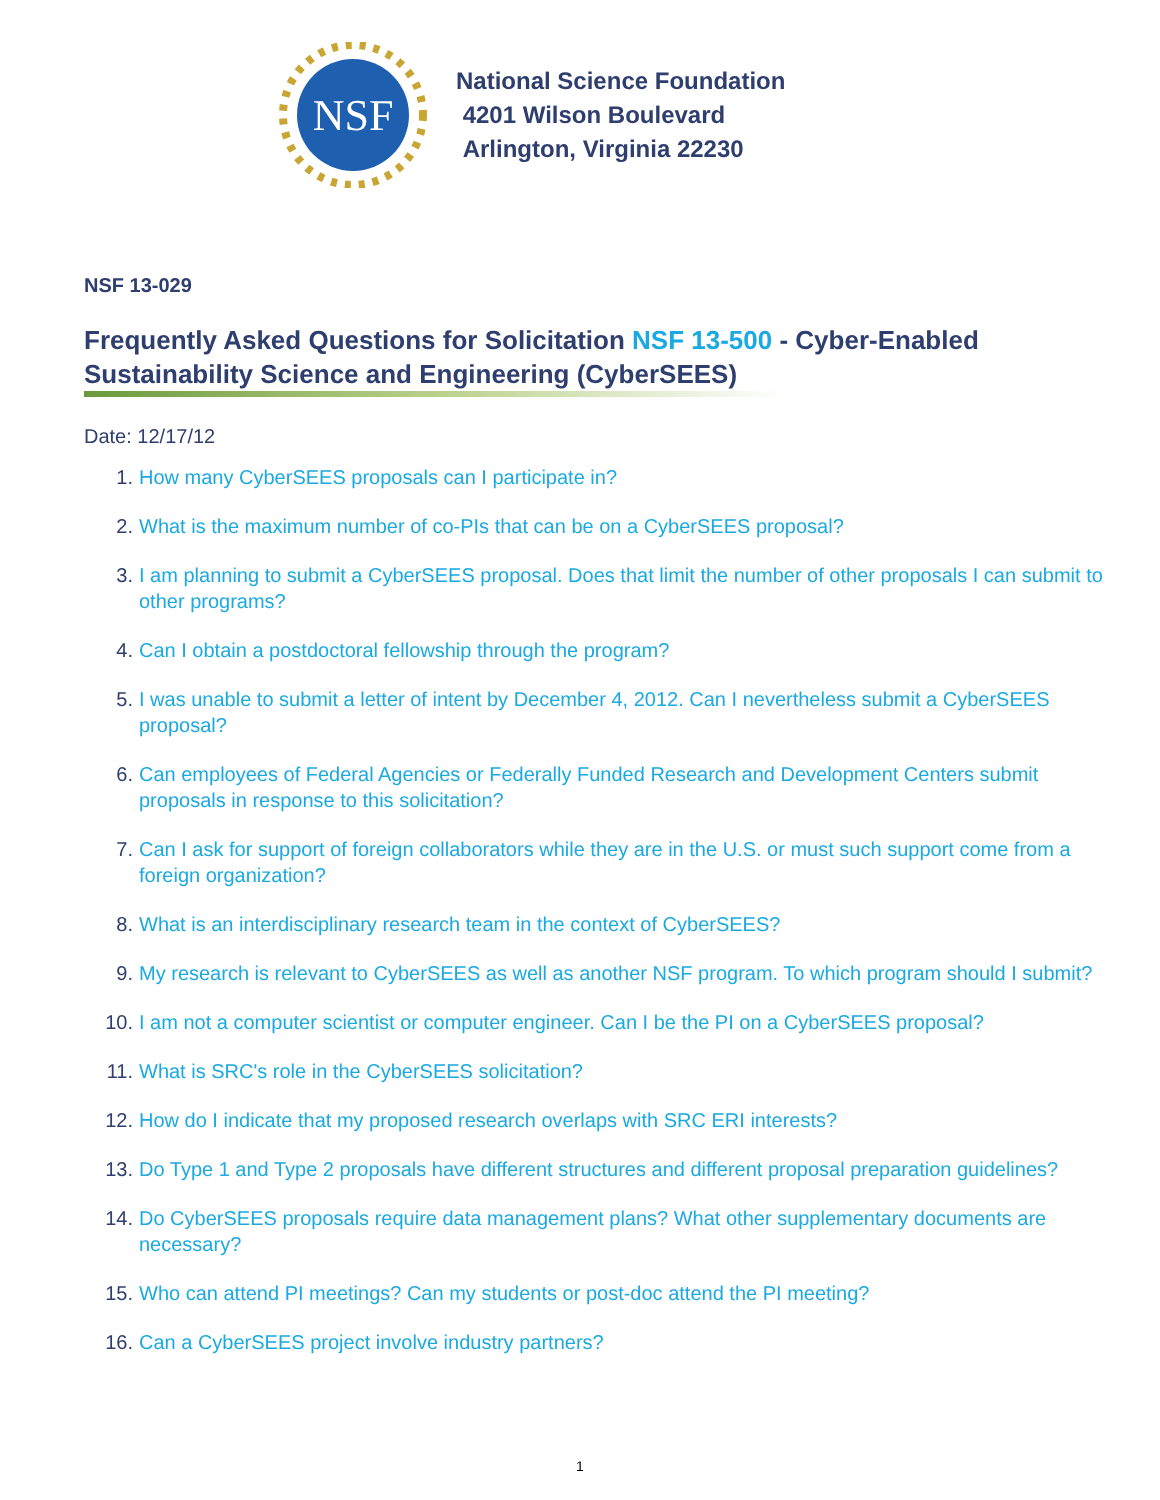NSF
National Science Foundation
4201 Wilson Boulevard
Arlington, Virginia 22230
NSF 13-029
Frequently Asked Questions for Solicitation NSF 13-500 - Cyber-Enabled Sustainability Science and Engineering (CyberSEES)
Date: 12/17/12
1. How many CyberSEES proposals can I participate in?
2. What is the maximum number of co-PIs that can be on a CyberSEES proposal?
3. I am planning to submit a CyberSEES proposal. Does that limit the number of other proposals I can submit to other programs?
4. Can I obtain a postdoctoral fellowship through the program?
5. I was unable to submit a letter of intent by December 4, 2012. Can I nevertheless submit a CyberSEES proposal?
6. Can employees of Federal Agencies or Federally Funded Research and Development Centers submit proposals in response to this solicitation?
7. Can I ask for support of foreign collaborators while they are in the U.S. or must such support come from a foreign organization?
8. What is an interdisciplinary research team in the context of CyberSEES?
9. My research is relevant to CyberSEES as well as another NSF program. To which program should I submit?
10. I am not a computer scientist or computer engineer. Can I be the PI on a CyberSEES proposal?
11. What is SRC's role in the CyberSEES solicitation?
12. How do I indicate that my proposed research overlaps with SRC ERI interests?
13. Do Type 1 and Type 2 proposals have different structures and different proposal preparation guidelines?
14. Do CyberSEES proposals require data management plans? What other supplementary documents are necessary?
15. Who can attend PI meetings? Can my students or post-doc attend the PI meeting?
16. Can a CyberSEES project involve industry partners?
1